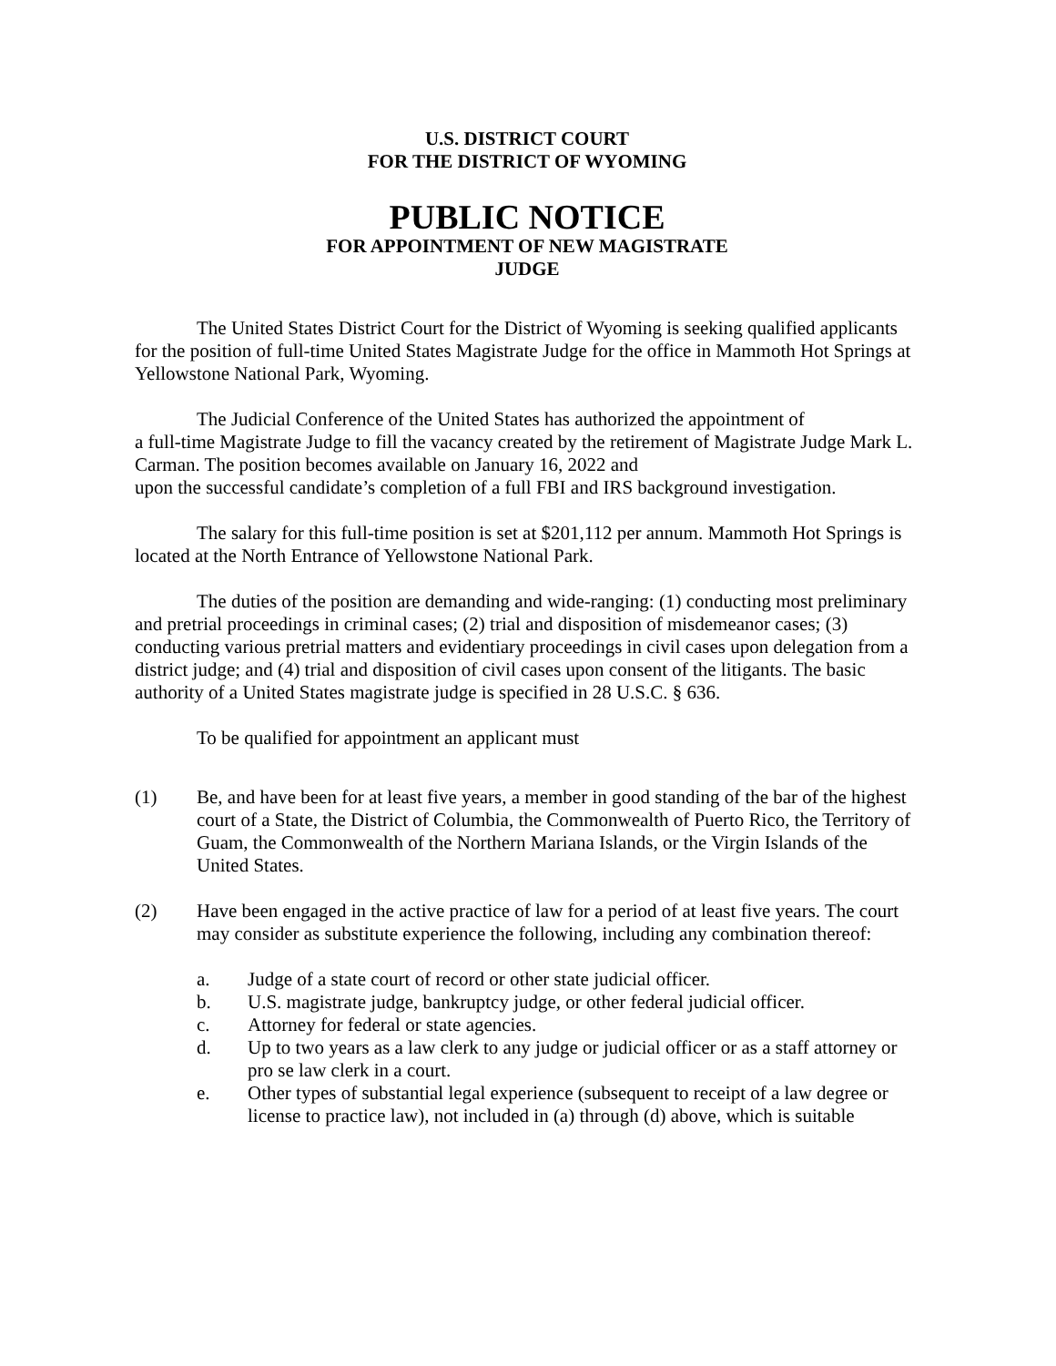U.S. DISTRICT COURT
FOR THE DISTRICT OF WYOMING
PUBLIC NOTICE
FOR APPOINTMENT OF NEW MAGISTRATE
JUDGE
The United States District Court for the District of Wyoming is seeking qualified applicants for the position of full-time United States Magistrate Judge for the office in Mammoth Hot Springs at Yellowstone National Park, Wyoming.
The Judicial Conference of the United States has authorized the appointment of
a full-time Magistrate Judge to fill the vacancy created by the retirement of Magistrate Judge Mark L. Carman. The position becomes available on January 16, 2022 and
upon the successful candidate’s completion of a full FBI and IRS background investigation.
The salary for this full-time position is set at $201,112 per annum. Mammoth Hot Springs is located at the North Entrance of Yellowstone National Park.
The duties of the position are demanding and wide-ranging: (1) conducting most preliminary and pretrial proceedings in criminal cases; (2) trial and disposition of misdemeanor cases; (3) conducting various pretrial matters and evidentiary proceedings in civil cases upon delegation from a district judge; and (4) trial and disposition of civil cases upon consent of the litigants. The basic authority of a United States magistrate judge is specified in 28 U.S.C. § 636.
To be qualified for appointment an applicant must
(1) Be, and have been for at least five years, a member in good standing of the bar of the highest court of a State, the District of Columbia, the Commonwealth of Puerto Rico, the Territory of Guam, the Commonwealth of the Northern Mariana Islands, or the Virgin Islands of the United States.
(2) Have been engaged in the active practice of law for a period of at least five years. The court may consider as substitute experience the following, including any combination thereof:
a. Judge of a state court of record or other state judicial officer.
b. U.S. magistrate judge, bankruptcy judge, or other federal judicial officer.
c. Attorney for federal or state agencies.
d. Up to two years as a law clerk to any judge or judicial officer or as a staff attorney or pro se law clerk in a court.
e. Other types of substantial legal experience (subsequent to receipt of a law degree or license to practice law), not included in (a) through (d) above, which is suitable